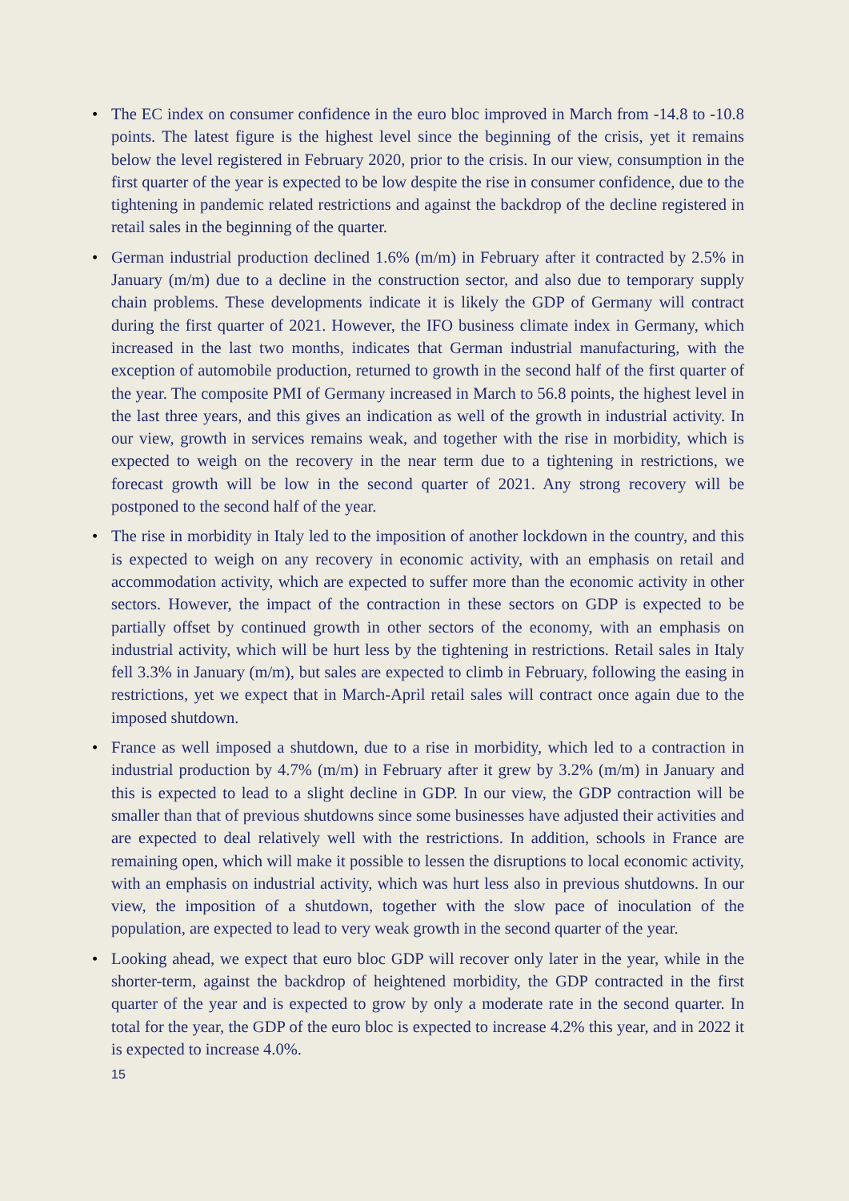• The EC index on consumer confidence in the euro bloc improved in March from -14.8 to -10.8 points. The latest figure is the highest level since the beginning of the crisis, yet it remains below the level registered in February 2020, prior to the crisis. In our view, consumption in the first quarter of the year is expected to be low despite the rise in consumer confidence, due to the tightening in pandemic related restrictions and against the backdrop of the decline registered in retail sales in the beginning of the quarter.
• German industrial production declined 1.6% (m/m) in February after it contracted by 2.5% in January (m/m) due to a decline in the construction sector, and also due to temporary supply chain problems. These developments indicate it is likely the GDP of Germany will contract during the first quarter of 2021. However, the IFO business climate index in Germany, which increased in the last two months, indicates that German industrial manufacturing, with the exception of automobile production, returned to growth in the second half of the first quarter of the year. The composite PMI of Germany increased in March to 56.8 points, the highest level in the last three years, and this gives an indication as well of the growth in industrial activity. In our view, growth in services remains weak, and together with the rise in morbidity, which is expected to weigh on the recovery in the near term due to a tightening in restrictions, we forecast growth will be low in the second quarter of 2021. Any strong recovery will be postponed to the second half of the year.
• The rise in morbidity in Italy led to the imposition of another lockdown in the country, and this is expected to weigh on any recovery in economic activity, with an emphasis on retail and accommodation activity, which are expected to suffer more than the economic activity in other sectors. However, the impact of the contraction in these sectors on GDP is expected to be partially offset by continued growth in other sectors of the economy, with an emphasis on industrial activity, which will be hurt less by the tightening in restrictions. Retail sales in Italy fell 3.3% in January (m/m), but sales are expected to climb in February, following the easing in restrictions, yet we expect that in March-April retail sales will contract once again due to the imposed shutdown.
• France as well imposed a shutdown, due to a rise in morbidity, which led to a contraction in industrial production by 4.7% (m/m) in February after it grew by 3.2% (m/m) in January and this is expected to lead to a slight decline in GDP. In our view, the GDP contraction will be smaller than that of previous shutdowns since some businesses have adjusted their activities and are expected to deal relatively well with the restrictions. In addition, schools in France are remaining open, which will make it possible to lessen the disruptions to local economic activity, with an emphasis on industrial activity, which was hurt less also in previous shutdowns. In our view, the imposition of a shutdown, together with the slow pace of inoculation of the population, are expected to lead to very weak growth in the second quarter of the year.
• Looking ahead, we expect that euro bloc GDP will recover only later in the year, while in the shorter-term, against the backdrop of heightened morbidity, the GDP contracted in the first quarter of the year and is expected to grow by only a moderate rate in the second quarter. In total for the year, the GDP of the euro bloc is expected to increase 4.2% this year, and in 2022 it is expected to increase 4.0%.
15